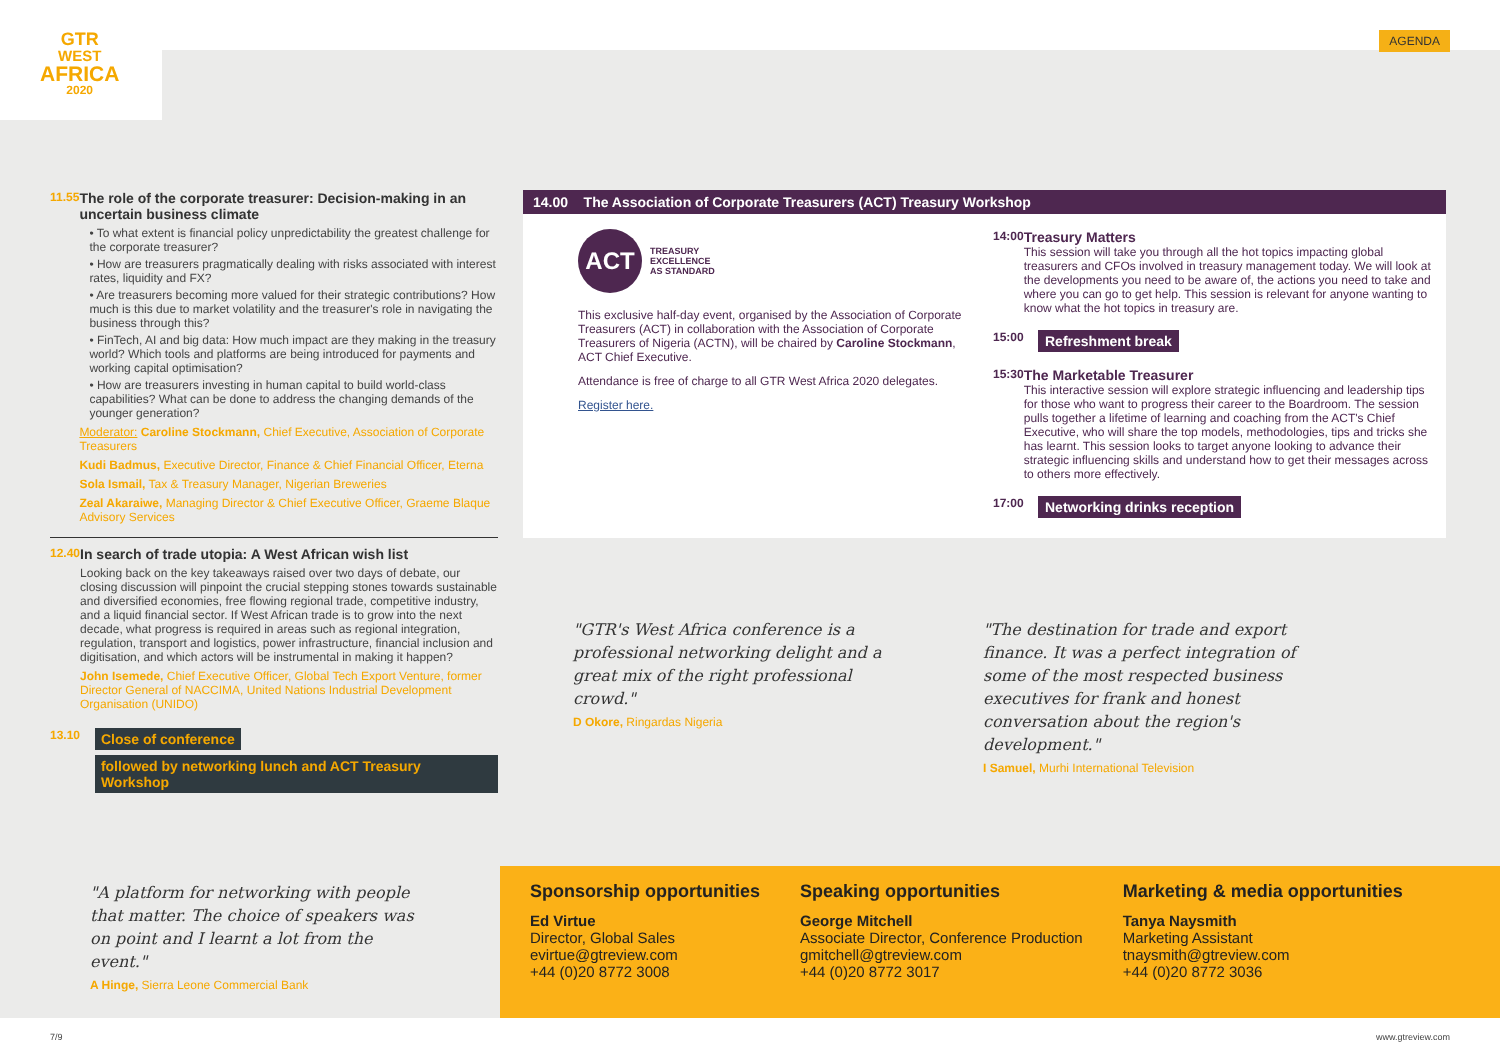GTR
WEST
AFRICA
2020
AGENDA
11.55
The role of the corporate treasurer: Decision-making in an uncertain business climate
• To what extent is financial policy unpredictability the greatest challenge for the corporate treasurer?
• How are treasurers pragmatically dealing with risks associated with interest rates, liquidity and FX?
• Are treasurers becoming more valued for their strategic contributions? How much is this due to market volatility and the treasurer's role in navigating the business through this?
• FinTech, AI and big data: How much impact are they making in the treasury world? Which tools and platforms are being introduced for payments and working capital optimisation?
• How are treasurers investing in human capital to build world-class capabilities? What can be done to address the changing demands of the younger generation?
Moderator: Caroline Stockmann, Chief Executive, Association of Corporate Treasurers
Kudi Badmus, Executive Director, Finance & Chief Financial Officer, Eterna
Sola Ismail, Tax & Treasury Manager, Nigerian Breweries
Zeal Akaraiwe, Managing Director & Chief Executive Officer, Graeme Blaque Advisory Services
12.40
In search of trade utopia: A West African wish list
Looking back on the key takeaways raised over two days of debate, our closing discussion will pinpoint the crucial stepping stones towards sustainable and diversified economies, free flowing regional trade, competitive industry, and a liquid financial sector. If West African trade is to grow into the next decade, what progress is required in areas such as regional integration, regulation, transport and logistics, power infrastructure, financial inclusion and digitisation, and which actors will be instrumental in making it happen?
John Isemede, Chief Executive Officer, Global Tech Export Venture, former Director General of NACCIMA, United Nations Industrial Development Organisation (UNIDO)
13.10
Close of conference
followed by networking lunch and ACT Treasury Workshop
14.00 The Association of Corporate Treasurers (ACT) Treasury Workshop
ACT
TREASURY
EXCELLENCE
AS STANDARD
This exclusive half-day event, organised by the Association of Corporate Treasurers (ACT) in collaboration with the Association of Corporate Treasurers of Nigeria (ACTN), will be chaired by Caroline Stockmann, ACT Chief Executive.
Attendance is free of charge to all GTR West Africa 2020 delegates.
Register here.
14:00
Treasury Matters
This session will take you through all the hot topics impacting global treasurers and CFOs involved in treasury management today. We will look at the developments you need to be aware of, the actions you need to take and where you can go to get help. This session is relevant for anyone wanting to know what the hot topics in treasury are.
15:00 Refreshment break
15:30
The Marketable Treasurer
This interactive session will explore strategic influencing and leadership tips for those who want to progress their career to the Boardroom. The session pulls together a lifetime of learning and coaching from the ACT's Chief Executive, who will share the top models, methodologies, tips and tricks she has learnt. This session looks to target anyone looking to advance their strategic influencing skills and understand how to get their messages across to others more effectively.
17:00 Networking drinks reception
"GTR's West Africa conference is a professional networking delight and a great mix of the right professional crowd."
D Okore, Ringardas Nigeria
"The destination for trade and export finance. It was a perfect integration of some of the most respected business executives for frank and honest conversation about the region's development."
I Samuel, Murhi International Television
"A platform for networking with people that matter. The choice of speakers was on point and I learnt a lot from the event."
A Hinge, Sierra Leone Commercial Bank
Sponsorship opportunities
Ed Virtue
Director, Global Sales
evirtue@gtreview.com
+44 (0)20 8772 3008
Speaking opportunities
George Mitchell
Associate Director, Conference Production
gmitchell@gtreview.com
+44 (0)20 8772 3017
Marketing & media opportunities
Tanya Naysmith
Marketing Assistant
tnaysmith@gtreview.com
+44 (0)20 8772 3036
7/9 www.gtreview.com